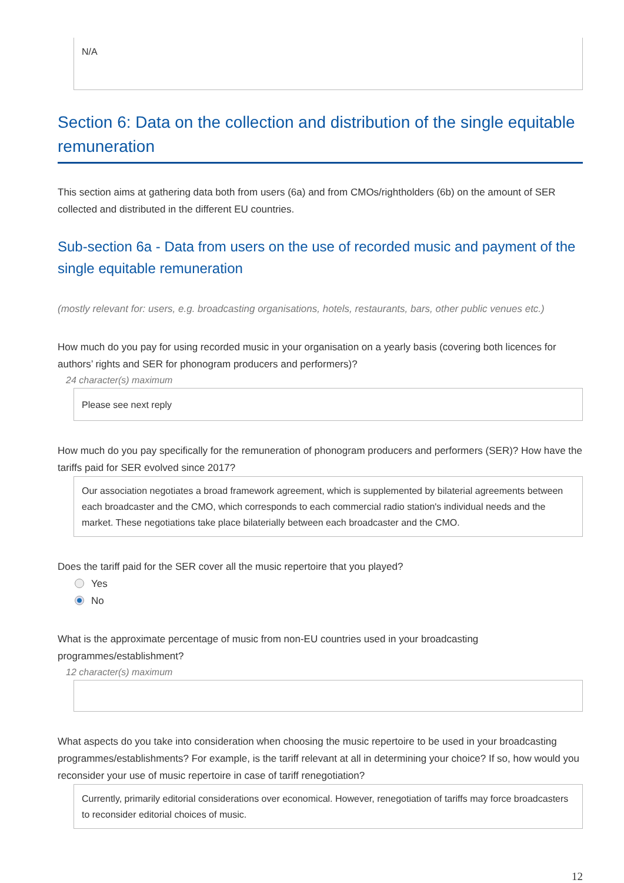N/A
Section 6: Data on the collection and distribution of the single equitable remuneration
This section aims at gathering data both from users (6a) and from CMOs/rightholders (6b) on the amount of SER collected and distributed in the different EU countries.
Sub-section 6a - Data from users on the use of recorded music and payment of the single equitable remuneration
(mostly relevant for: users, e.g. broadcasting organisations, hotels, restaurants, bars, other public venues etc.)
How much do you pay for using recorded music in your organisation on a yearly basis (covering both licences for authors’ rights and SER for phonogram producers and performers)?
24 character(s) maximum
Please see next reply
How much do you pay specifically for the remuneration of phonogram producers and performers (SER)? How have the tariffs paid for SER evolved since 2017?
Our association negotiates a broad framework agreement, which is supplemented by bilaterial agreements between each broadcaster and the CMO, which corresponds to each commercial radio station's individual needs and the market. These negotiations take place bilaterially between each broadcaster and the CMO.
Does the tariff paid for the SER cover all the music repertoire that you played?
Yes
No
What is the approximate percentage of music from non-EU countries used in your broadcasting programmes/establishment?
12 character(s) maximum
What aspects do you take into consideration when choosing the music repertoire to be used in your broadcasting programmes/establishments? For example, is the tariff relevant at all in determining your choice? If so, how would you reconsider your use of music repertoire in case of tariff renegotiation?
Currently, primarily editorial considerations over economical. However, renegotiation of tariffs may force broadcasters to reconsider editorial choices of music.
12